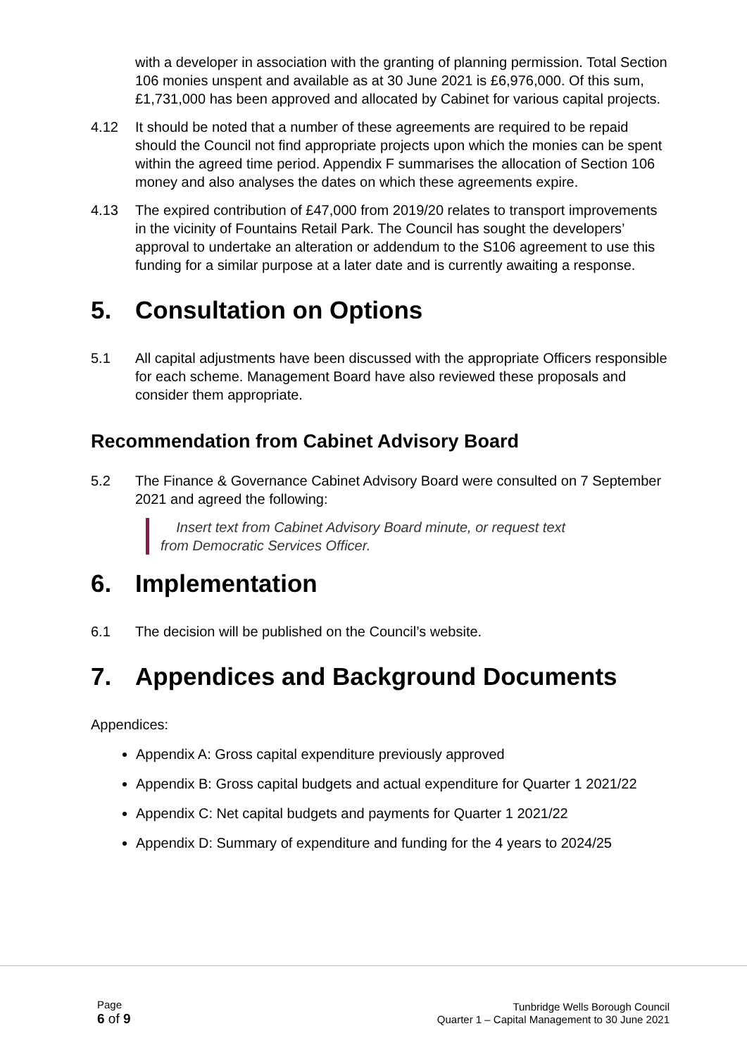with a developer in association with the granting of planning permission. Total Section 106 monies unspent and available as at 30 June 2021 is £6,976,000. Of this sum, £1,731,000 has been approved and allocated by Cabinet for various capital projects.
4.12 It should be noted that a number of these agreements are required to be repaid should the Council not find appropriate projects upon which the monies can be spent within the agreed time period. Appendix F summarises the allocation of Section 106 money and also analyses the dates on which these agreements expire.
4.13 The expired contribution of £47,000 from 2019/20 relates to transport improvements in the vicinity of Fountains Retail Park. The Council has sought the developers’ approval to undertake an alteration or addendum to the S106 agreement to use this funding for a similar purpose at a later date and is currently awaiting a response.
5. Consultation on Options
5.1 All capital adjustments have been discussed with the appropriate Officers responsible for each scheme. Management Board have also reviewed these proposals and consider them appropriate.
Recommendation from Cabinet Advisory Board
5.2 The Finance & Governance Cabinet Advisory Board were consulted on 7 September 2021 and agreed the following:
Insert text from Cabinet Advisory Board minute, or request text from Democratic Services Officer.
6. Implementation
6.1 The decision will be published on the Council’s website.
7. Appendices and Background Documents
Appendices:
Appendix A: Gross capital expenditure previously approved
Appendix B: Gross capital budgets and actual expenditure for Quarter 1 2021/22
Appendix C: Net capital budgets and payments for Quarter 1 2021/22
Appendix D: Summary of expenditure and funding for the 4 years to 2024/25
Page
6 of 9
Tunbridge Wells Borough Council
Quarter 1 – Capital Management to 30 June 2021